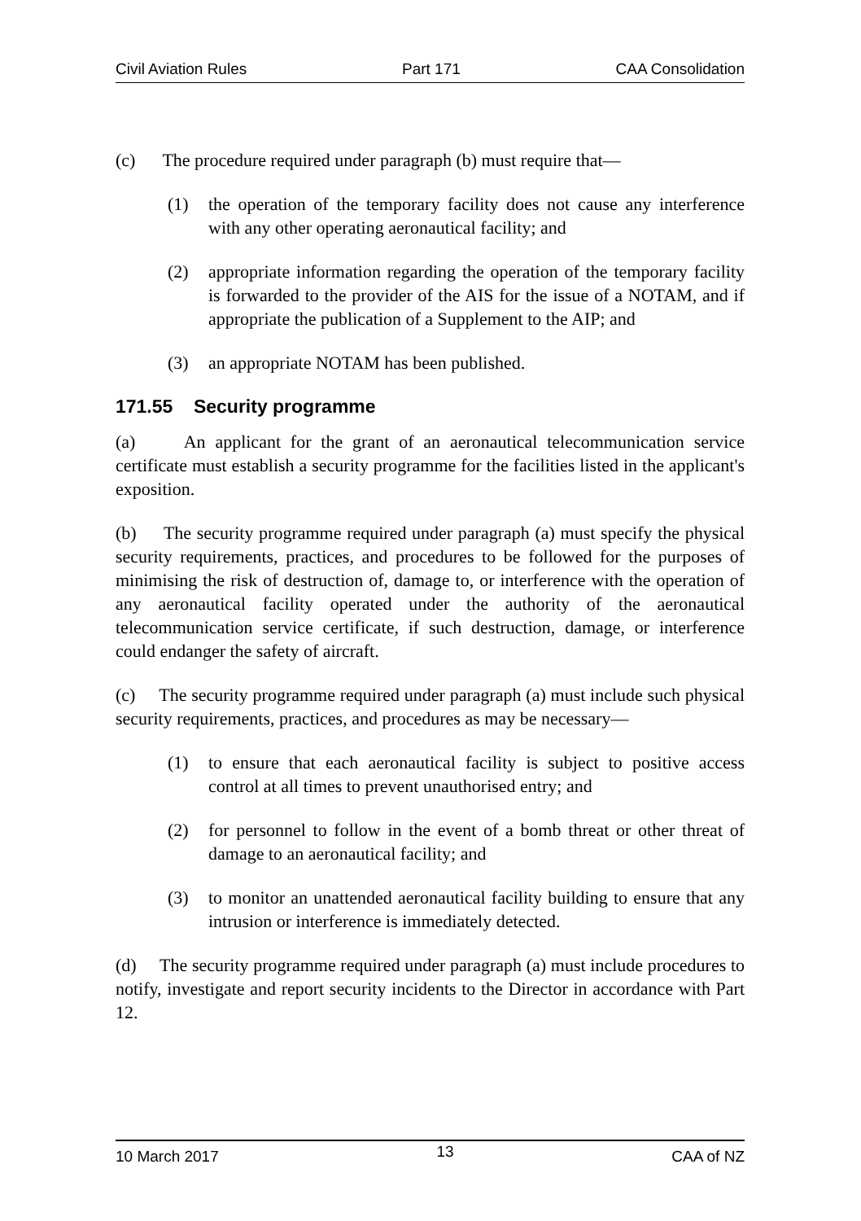Civil Aviation Rules Part 171 CAA Consolidation
(c) The procedure required under paragraph (b) must require that—
(1) the operation of the temporary facility does not cause any interference with any other operating aeronautical facility; and
(2) appropriate information regarding the operation of the temporary facility is forwarded to the provider of the AIS for the issue of a NOTAM, and if appropriate the publication of a Supplement to the AIP; and
(3) an appropriate NOTAM has been published.
171.55 Security programme
(a) An applicant for the grant of an aeronautical telecommunication service certificate must establish a security programme for the facilities listed in the applicant's exposition.
(b) The security programme required under paragraph (a) must specify the physical security requirements, practices, and procedures to be followed for the purposes of minimising the risk of destruction of, damage to, or interference with the operation of any aeronautical facility operated under the authority of the aeronautical telecommunication service certificate, if such destruction, damage, or interference could endanger the safety of aircraft.
(c) The security programme required under paragraph (a) must include such physical security requirements, practices, and procedures as may be necessary—
(1) to ensure that each aeronautical facility is subject to positive access control at all times to prevent unauthorised entry; and
(2) for personnel to follow in the event of a bomb threat or other threat of damage to an aeronautical facility; and
(3) to monitor an unattended aeronautical facility building to ensure that any intrusion or interference is immediately detected.
(d) The security programme required under paragraph (a) must include procedures to notify, investigate and report security incidents to the Director in accordance with Part 12.
10 March 2017 13 CAA of NZ